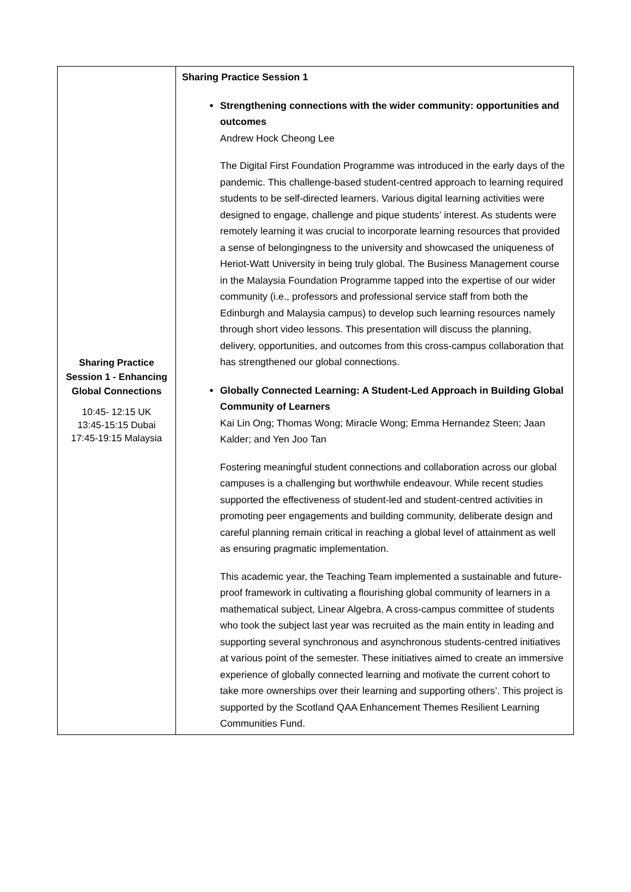| Sharing Practice Session 1 - Enhancing Global Connections 10:45- 12:15 UK 13:45-15:15 Dubai 17:45-19:15 Malaysia | Sharing Practice Session 1 Strengthening connections with the wider community: opportunities and outcomes Andrew Hock Cheong Lee The Digital First Foundation Programme was introduced in the early days of the pandemic. This challenge-based student-centred approach to learning required students to be self-directed learners. Various digital learning activities were designed to engage, challenge and pique students’ interest. As students were remotely learning it was crucial to incorporate learning resources that provided a sense of belongingness to the university and showcased the uniqueness of Heriot-Watt University in being truly global. The Business Management course in the Malaysia Foundation Programme tapped into the expertise of our wider community (i.e., professors and professional service staff from both the Edinburgh and Malaysia campus) to develop such learning resources namely through short video lessons. This presentation will discuss the planning, delivery, opportunities, and outcomes from this cross-campus collaboration that has strengthened our global connections. Globally Connected Learning: A Student-Led Approach in Building Global Community of Learners Kai Lin Ong; Thomas Wong; Miracle Wong; Emma Hernandez Steen; Jaan Kalder; and Yen Joo Tan Fostering meaningful student connections and collaboration across our global campuses is a challenging but worthwhile endeavour. While recent studies supported the effectiveness of student-led and student-centred activities in promoting peer engagements and building community, deliberate design and careful planning remain critical in reaching a global level of attainment as well as ensuring pragmatic implementation. This academic year, the Teaching Team implemented a sustainable and future-proof framework in cultivating a flourishing global community of learners in a mathematical subject, Linear Algebra. A cross-campus committee of students who took the subject last year was recruited as the main entity in leading and supporting several synchronous and asynchronous students-centred initiatives at various point of the semester. These initiatives aimed to create an immersive experience of globally connected learning and motivate the current cohort to take more ownerships over their learning and supporting others’. This project is supported by the Scotland QAA Enhancement Themes Resilient Learning Communities Fund. |